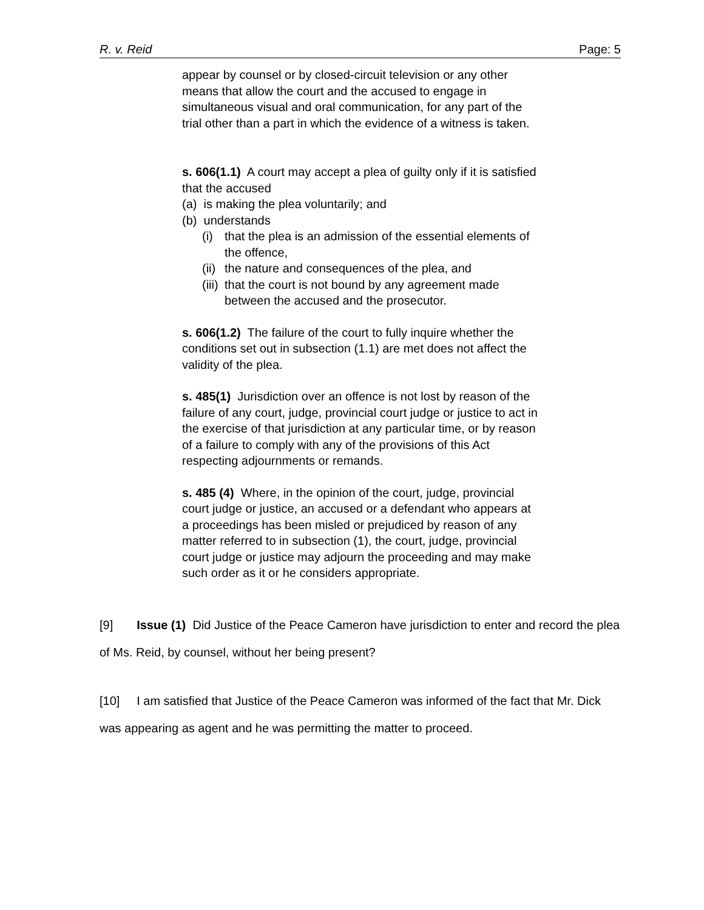R. v. Reid Page: 5
appear by counsel or by closed-circuit television or any other means that allow the court and the accused to engage in simultaneous visual and oral communication, for any part of the trial other than a part in which the evidence of a witness is taken.
s. 606(1.1) A court may accept a plea of guilty only if it is satisfied that the accused
(a) is making the plea voluntarily; and
(b) understands
(i) that the plea is an admission of the essential elements of the offence,
(ii) the nature and consequences of the plea, and
(iii) that the court is not bound by any agreement made between the accused and the prosecutor.
s. 606(1.2) The failure of the court to fully inquire whether the conditions set out in subsection (1.1) are met does not affect the validity of the plea.
s. 485(1) Jurisdiction over an offence is not lost by reason of the failure of any court, judge, provincial court judge or justice to act in the exercise of that jurisdiction at any particular time, or by reason of a failure to comply with any of the provisions of this Act respecting adjournments or remands.
s. 485 (4) Where, in the opinion of the court, judge, provincial court judge or justice, an accused or a defendant who appears at a proceedings has been misled or prejudiced by reason of any matter referred to in subsection (1), the court, judge, provincial court judge or justice may adjourn the proceeding and may make such order as it or he considers appropriate.
[9] Issue (1) Did Justice of the Peace Cameron have jurisdiction to enter and record the plea of Ms. Reid, by counsel, without her being present?
[10] I am satisfied that Justice of the Peace Cameron was informed of the fact that Mr. Dick was appearing as agent and he was permitting the matter to proceed.